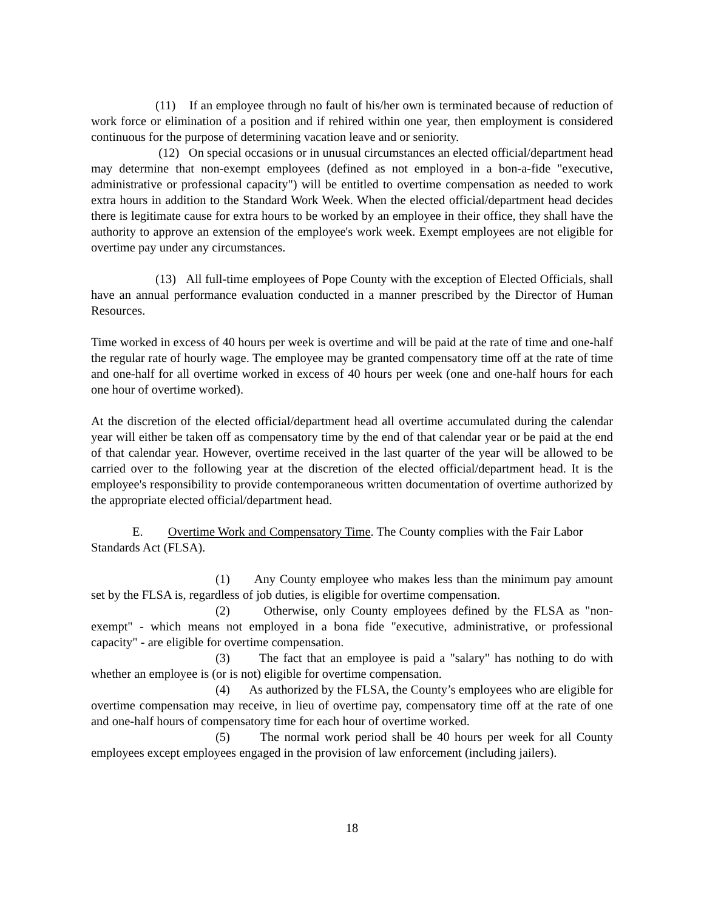(11) If an employee through no fault of his/her own is terminated because of reduction of work force or elimination of a position and if rehired within one year, then employment is considered continuous for the purpose of determining vacation leave and or seniority.
(12) On special occasions or in unusual circumstances an elected official/department head may determine that non-exempt employees (defined as not employed in a bon-a-fide "executive, administrative or professional capacity") will be entitled to overtime compensation as needed to work extra hours in addition to the Standard Work Week. When the elected official/department head decides there is legitimate cause for extra hours to be worked by an employee in their office, they shall have the authority to approve an extension of the employee's work week. Exempt employees are not eligible for overtime pay under any circumstances.
(13) All full-time employees of Pope County with the exception of Elected Officials, shall have an annual performance evaluation conducted in a manner prescribed by the Director of Human Resources.
Time worked in excess of 40 hours per week is overtime and will be paid at the rate of time and one-half the regular rate of hourly wage. The employee may be granted compensatory time off at the rate of time and one-half for all overtime worked in excess of 40 hours per week (one and one-half hours for each one hour of overtime worked).
At the discretion of the elected official/department head all overtime accumulated during the calendar year will either be taken off as compensatory time by the end of that calendar year or be paid at the end of that calendar year. However, overtime received in the last quarter of the year will be allowed to be carried over to the following year at the discretion of the elected official/department head. It is the employee's responsibility to provide contemporaneous written documentation of overtime authorized by the appropriate elected official/department head.
E. Overtime Work and Compensatory Time. The County complies with the Fair Labor Standards Act (FLSA).
(1) Any County employee who makes less than the minimum pay amount set by the FLSA is, regardless of job duties, is eligible for overtime compensation.
(2) Otherwise, only County employees defined by the FLSA as "non-exempt" - which means not employed in a bona fide "executive, administrative, or professional capacity" - are eligible for overtime compensation.
(3) The fact that an employee is paid a "salary" has nothing to do with whether an employee is (or is not) eligible for overtime compensation.
(4) As authorized by the FLSA, the County’s employees who are eligible for overtime compensation may receive, in lieu of overtime pay, compensatory time off at the rate of one and one-half hours of compensatory time for each hour of overtime worked.
(5) The normal work period shall be 40 hours per week for all County employees except employees engaged in the provision of law enforcement (including jailers).
18